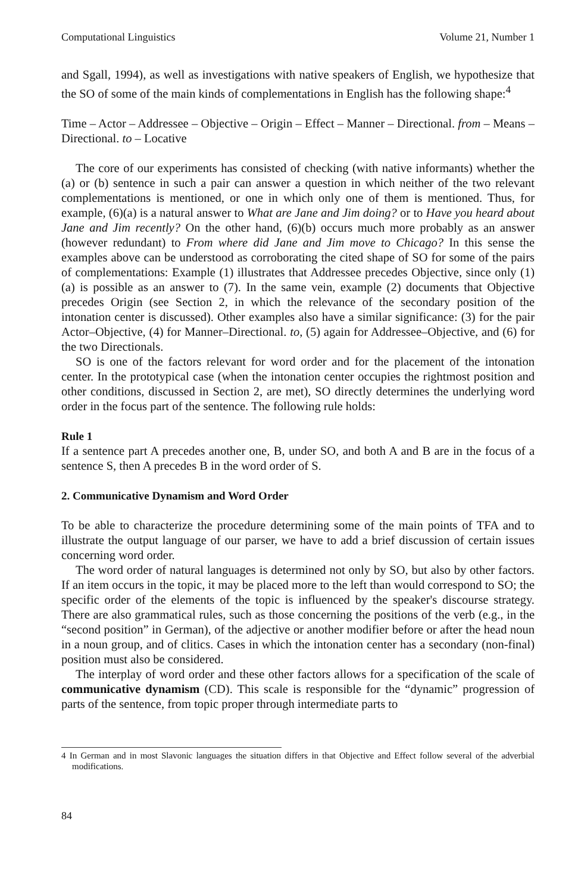Computational Linguistics Volume 21, Number 1
and Sgall, 1994), as well as investigations with native speakers of English, we hypothesize that the SO of some of the main kinds of complementations in English has the following shape:<sup>4</sup>
Time – Actor – Addressee – Objective – Origin – Effect – Manner – Directional. from – Means – Directional. to – Locative
The core of our experiments has consisted of checking (with native informants) whether the (a) or (b) sentence in such a pair can answer a question in which neither of the two relevant complementations is mentioned, or one in which only one of them is mentioned. Thus, for example, (6)(a) is a natural answer to What are Jane and Jim doing? or to Have you heard about Jane and Jim recently? On the other hand, (6)(b) occurs much more probably as an answer (however redundant) to From where did Jane and Jim move to Chicago? In this sense the examples above can be understood as corroborating the cited shape of SO for some of the pairs of complementations: Example (1) illustrates that Addressee precedes Objective, since only (1)(a) is possible as an answer to (7). In the same vein, example (2) documents that Objective precedes Origin (see Section 2, in which the relevance of the secondary position of the intonation center is discussed). Other examples also have a similar significance: (3) for the pair Actor–Objective, (4) for Manner–Directional. to, (5) again for Addressee–Objective, and (6) for the two Directionals.
SO is one of the factors relevant for word order and for the placement of the intonation center. In the prototypical case (when the intonation center occupies the rightmost position and other conditions, discussed in Section 2, are met), SO directly determines the underlying word order in the focus part of the sentence. The following rule holds:
Rule 1
If a sentence part A precedes another one, B, under SO, and both A and B are in the focus of a sentence S, then A precedes B in the word order of S.
2. Communicative Dynamism and Word Order
To be able to characterize the procedure determining some of the main points of TFA and to illustrate the output language of our parser, we have to add a brief discussion of certain issues concerning word order.
The word order of natural languages is determined not only by SO, but also by other factors. If an item occurs in the topic, it may be placed more to the left than would correspond to SO; the specific order of the elements of the topic is influenced by the speaker's discourse strategy. There are also grammatical rules, such as those concerning the positions of the verb (e.g., in the “second position” in German), of the adjective or another modifier before or after the head noun in a noun group, and of clitics. Cases in which the intonation center has a secondary (non-final) position must also be considered.
The interplay of word order and these other factors allows for a specification of the scale of communicative dynamism (CD). This scale is responsible for the “dynamic” progression of parts of the sentence, from topic proper through intermediate parts to
4 In German and in most Slavonic languages the situation differs in that Objective and Effect follow several of the adverbial modifications.
84